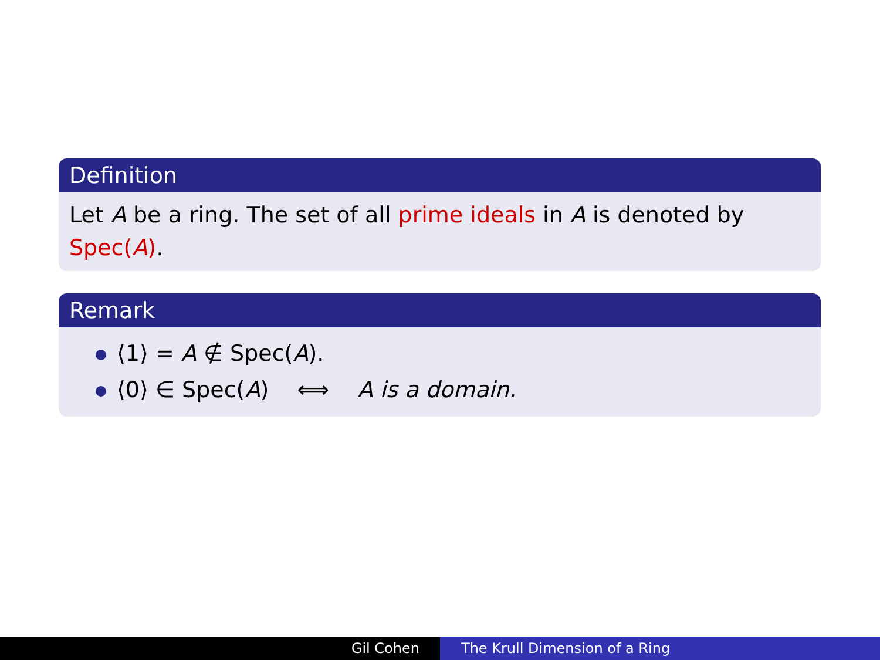Definition
Let A be a ring. The set of all prime ideals in A is denoted by Spec(A).
Remark
⟨1⟩ = A ∉ Spec(A).
⟨0⟩ ∈ Spec(A) ⟺ A is a domain.
Gil Cohen The Krull Dimension of a Ring